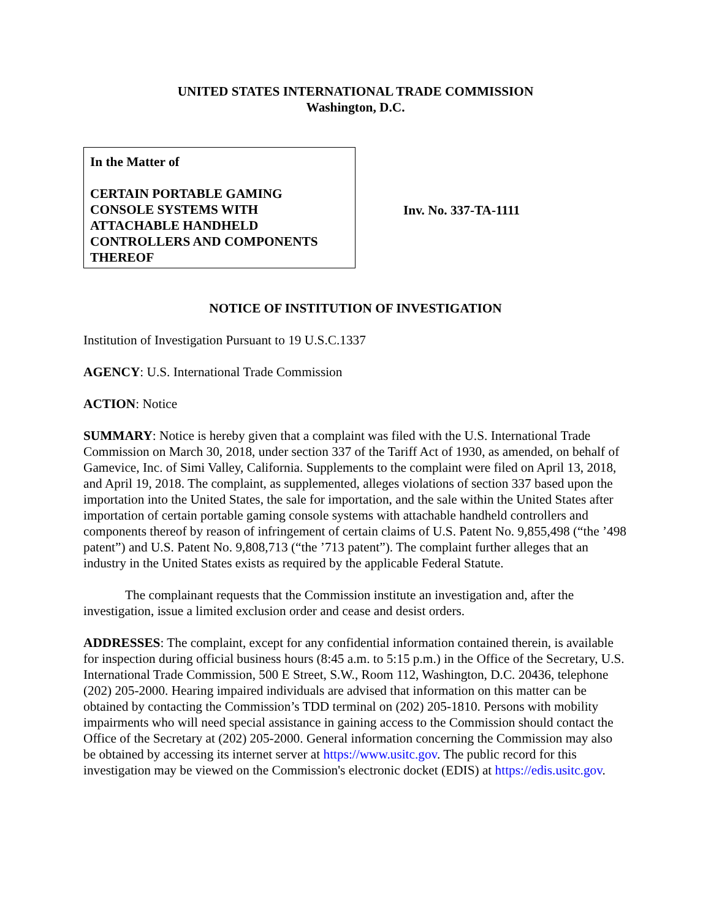UNITED STATES INTERNATIONAL TRADE COMMISSION
Washington, D.C.
In the Matter of
CERTAIN PORTABLE GAMING CONSOLE SYSTEMS WITH ATTACHABLE HANDHELD CONTROLLERS AND COMPONENTS THEREOF
Inv. No. 337-TA-1111
NOTICE OF INSTITUTION OF INVESTIGATION
Institution of Investigation Pursuant to 19 U.S.C.1337
AGENCY: U.S. International Trade Commission
ACTION: Notice
SUMMARY: Notice is hereby given that a complaint was filed with the U.S. International Trade Commission on March 30, 2018, under section 337 of the Tariff Act of 1930, as amended, on behalf of Gamevice, Inc. of Simi Valley, California. Supplements to the complaint were filed on April 13, 2018, and April 19, 2018. The complaint, as supplemented, alleges violations of section 337 based upon the importation into the United States, the sale for importation, and the sale within the United States after importation of certain portable gaming console systems with attachable handheld controllers and components thereof by reason of infringement of certain claims of U.S. Patent No. 9,855,498 (“the ’498 patent”) and U.S. Patent No. 9,808,713 (“the ’713 patent”). The complaint further alleges that an industry in the United States exists as required by the applicable Federal Statute.
The complainant requests that the Commission institute an investigation and, after the investigation, issue a limited exclusion order and cease and desist orders.
ADDRESSES: The complaint, except for any confidential information contained therein, is available for inspection during official business hours (8:45 a.m. to 5:15 p.m.) in the Office of the Secretary, U.S. International Trade Commission, 500 E Street, S.W., Room 112, Washington, D.C. 20436, telephone (202) 205-2000. Hearing impaired individuals are advised that information on this matter can be obtained by contacting the Commission’s TDD terminal on (202) 205-1810. Persons with mobility impairments who will need special assistance in gaining access to the Commission should contact the Office of the Secretary at (202) 205-2000. General information concerning the Commission may also be obtained by accessing its internet server at https://www.usitc.gov. The public record for this investigation may be viewed on the Commission's electronic docket (EDIS) at https://edis.usitc.gov.